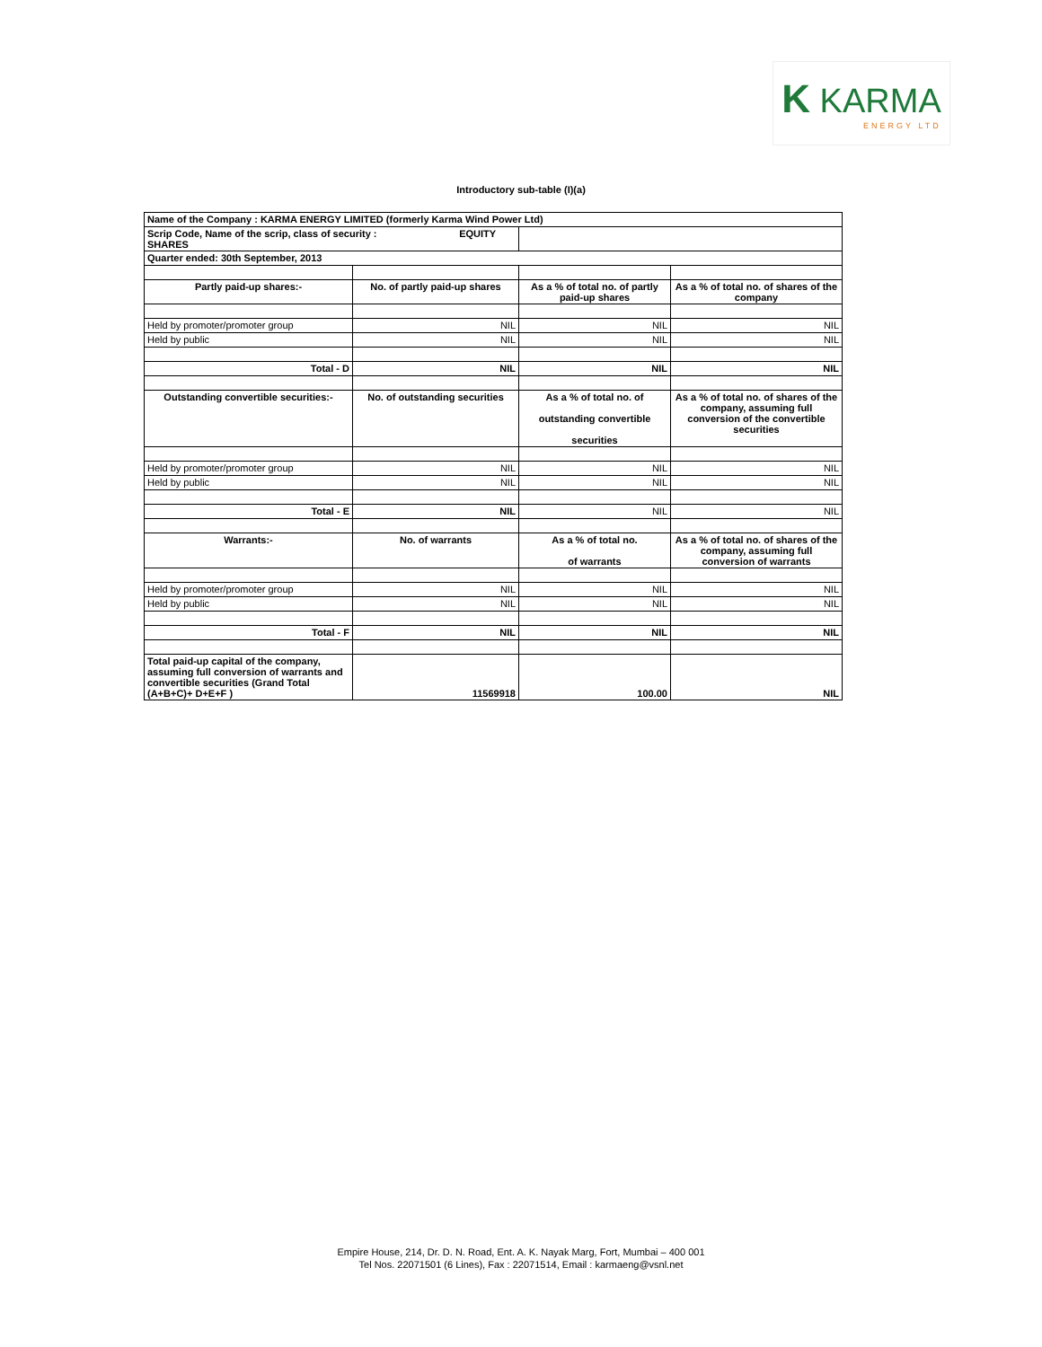K KARMA
ENERGY LTD
Introductory sub-table (I)(a)
| Name of the Company : KARMA ENERGY LIMITED (formerly Karma Wind Power Ltd) | | | |
| Scrip Code, Name of the scrip, class of security : EQUITY SHARES | | | |
| Quarter ended: 30th September, 2013 | | | |
| Partly paid-up shares:- | No. of partly paid-up shares | As a % of total no. of partly paid-up shares | As a % of total no. of shares of the company |
| Held by promoter/promoter group | NIL | NIL | NIL |
| Held by public | NIL | NIL | NIL |
| Total - D | NIL | NIL | NIL |
| Outstanding convertible securities:- | No. of outstanding securities | As a % of total no. of outstanding convertible securities | As a % of total no. of shares of the company, assuming full conversion of the convertible securities |
| Held by promoter/promoter group | NIL | NIL | NIL |
| Held by public | NIL | NIL | NIL |
| Total - E | NIL | NIL | NIL |
| Warrants:- | No. of warrants | As a % of total no. of warrants | As a % of total no. of shares of the company, assuming full conversion of warrants |
| Held by promoter/promoter group | NIL | NIL | NIL |
| Held by public | NIL | NIL | NIL |
| Total - F | NIL | NIL | NIL |
| Total paid-up capital of the company, assuming full conversion of warrants and convertible securities (Grand Total (A+B+C)+ D+E+F ) | 11569918 | 100.00 | NIL |
Empire House, 214, Dr. D. N. Road, Ent. A. K. Nayak Marg, Fort, Mumbai – 400 001
Tel Nos. 22071501 (6 Lines), Fax : 22071514, Email : karmaeng@vsnl.net